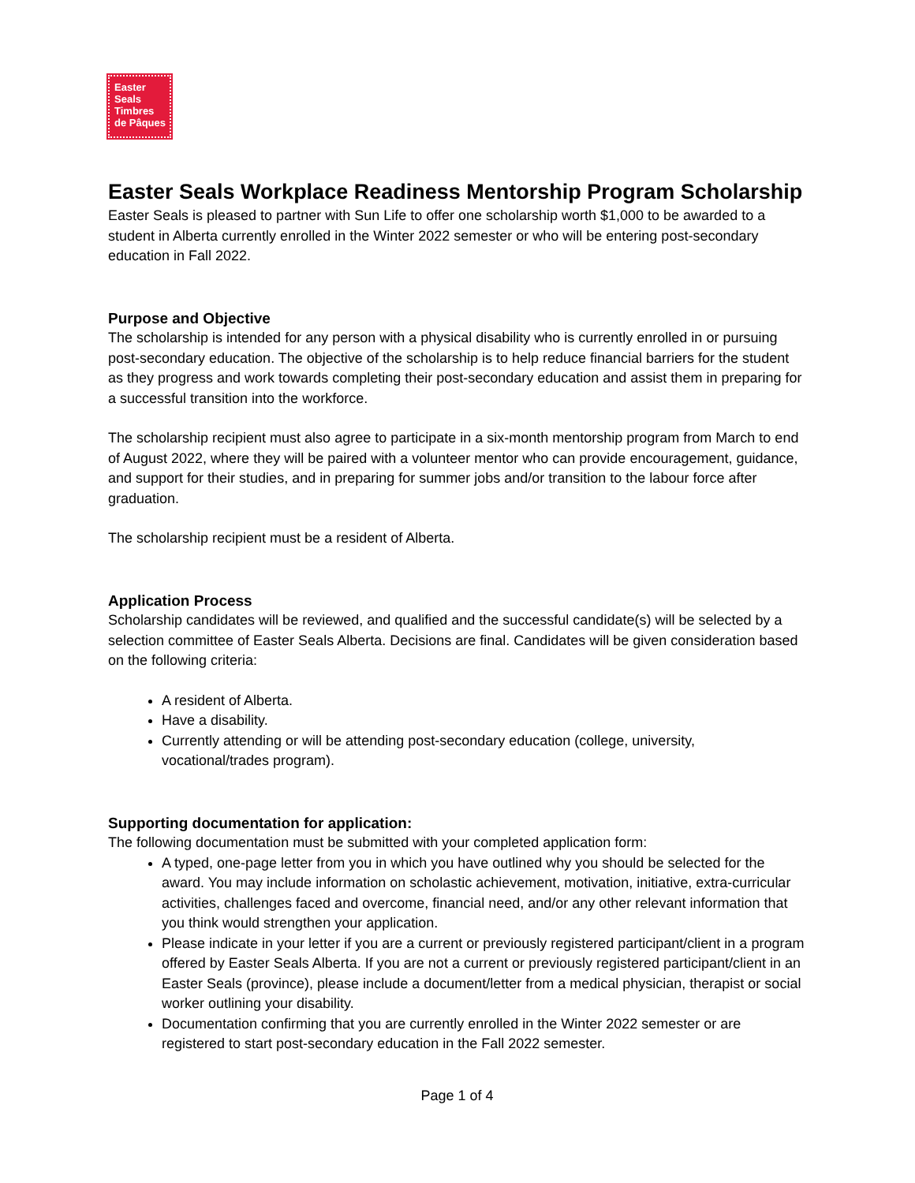Easter
Seals
Timbres
de Pâques
Easter Seals Workplace Readiness Mentorship Program Scholarship
Easter Seals is pleased to partner with Sun Life to offer one scholarship worth $1,000 to be awarded to a student in Alberta currently enrolled in the Winter 2022 semester or who will be entering post-secondary education in Fall 2022.
Purpose and Objective
The scholarship is intended for any person with a physical disability who is currently enrolled in or pursuing post-secondary education. The objective of the scholarship is to help reduce financial barriers for the student as they progress and work towards completing their post-secondary education and assist them in preparing for a successful transition into the workforce.
The scholarship recipient must also agree to participate in a six-month mentorship program from March to end of August 2022, where they will be paired with a volunteer mentor who can provide encouragement, guidance, and support for their studies, and in preparing for summer jobs and/or transition to the labour force after graduation.
The scholarship recipient must be a resident of Alberta.
Application Process
Scholarship candidates will be reviewed, and qualified and the successful candidate(s) will be selected by a selection committee of Easter Seals Alberta. Decisions are final. Candidates will be given consideration based on the following criteria:
A resident of Alberta.
Have a disability.
Currently attending or will be attending post-secondary education (college, university, vocational/trades program).
Supporting documentation for application:
The following documentation must be submitted with your completed application form:
A typed, one-page letter from you in which you have outlined why you should be selected for the award. You may include information on scholastic achievement, motivation, initiative, extra-curricular activities, challenges faced and overcome, financial need, and/or any other relevant information that you think would strengthen your application.
Please indicate in your letter if you are a current or previously registered participant/client in a program offered by Easter Seals Alberta. If you are not a current or previously registered participant/client in an Easter Seals (province), please include a document/letter from a medical physician, therapist or social worker outlining your disability.
Documentation confirming that you are currently enrolled in the Winter 2022 semester or are registered to start post-secondary education in the Fall 2022 semester.
Page 1 of 4